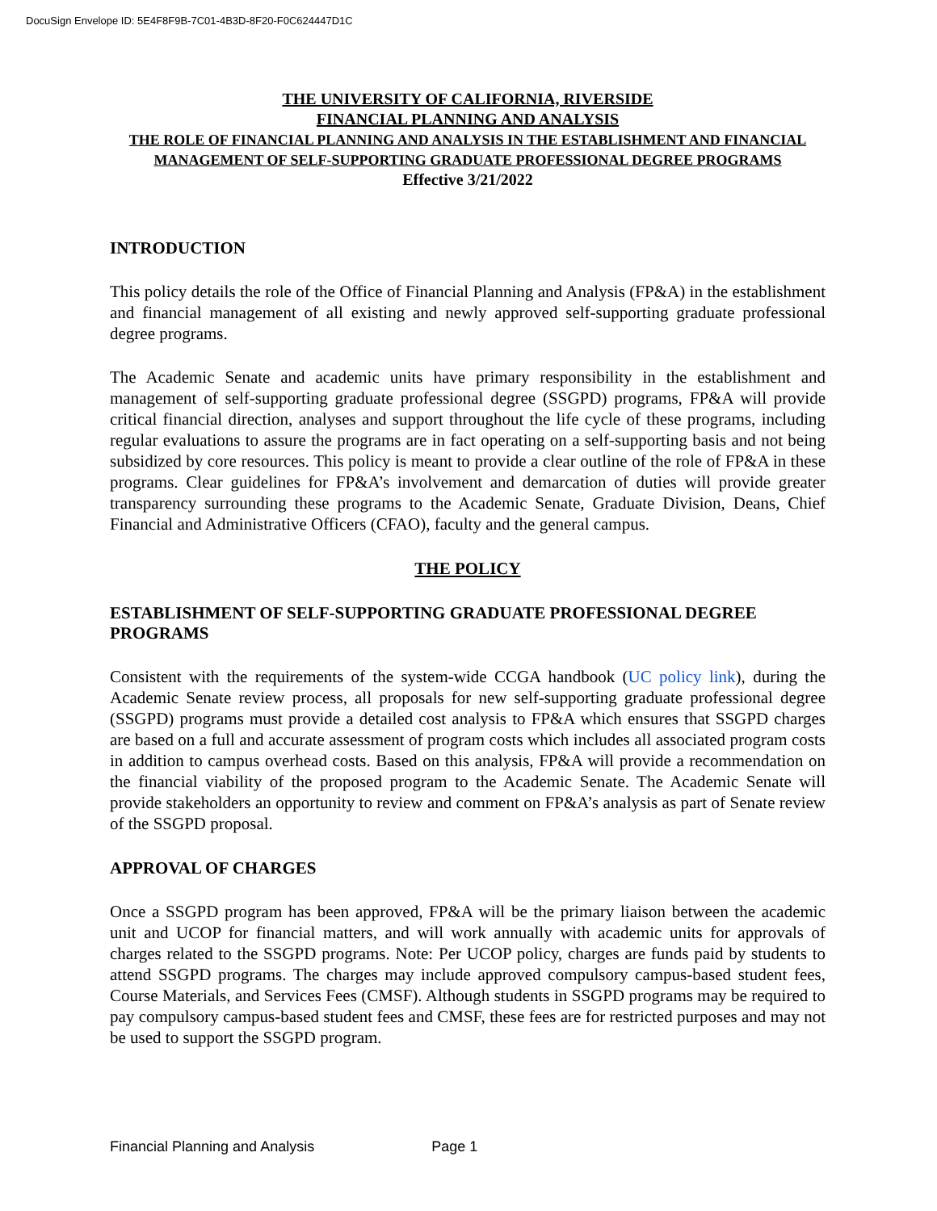DocuSign Envelope ID: 5E4F8F9B-7C01-4B3D-8F20-F0C624447D1C
THE UNIVERSITY OF CALIFORNIA, RIVERSIDE
FINANCIAL PLANNING AND ANALYSIS
THE ROLE OF FINANCIAL PLANNING AND ANALYSIS IN THE ESTABLISHMENT AND FINANCIAL MANAGEMENT OF SELF-SUPPORTING GRADUATE PROFESSIONAL DEGREE PROGRAMS
Effective 3/21/2022
INTRODUCTION
This policy details the role of the Office of Financial Planning and Analysis (FP&A) in the establishment and financial management of all existing and newly approved self-supporting graduate professional degree programs.
The Academic Senate and academic units have primary responsibility in the establishment and management of self-supporting graduate professional degree (SSGPD) programs, FP&A will provide critical financial direction, analyses and support throughout the life cycle of these programs, including regular evaluations to assure the programs are in fact operating on a self-supporting basis and not being subsidized by core resources. This policy is meant to provide a clear outline of the role of FP&A in these programs. Clear guidelines for FP&A’s involvement and demarcation of duties will provide greater transparency surrounding these programs to the Academic Senate, Graduate Division, Deans, Chief Financial and Administrative Officers (CFAO), faculty and the general campus.
THE POLICY
ESTABLISHMENT OF SELF-SUPPORTING GRADUATE PROFESSIONAL DEGREE PROGRAMS
Consistent with the requirements of the system-wide CCGA handbook (UC policy link), during the Academic Senate review process, all proposals for new self-supporting graduate professional degree (SSGPD) programs must provide a detailed cost analysis to FP&A which ensures that SSGPD charges are based on a full and accurate assessment of program costs which includes all associated program costs in addition to campus overhead costs. Based on this analysis, FP&A will provide a recommendation on the financial viability of the proposed program to the Academic Senate. The Academic Senate will provide stakeholders an opportunity to review and comment on FP&A’s analysis as part of Senate review of the SSGPD proposal.
APPROVAL OF CHARGES
Once a SSGPD program has been approved, FP&A will be the primary liaison between the academic unit and UCOP for financial matters, and will work annually with academic units for approvals of charges related to the SSGPD programs. Note: Per UCOP policy, charges are funds paid by students to attend SSGPD programs. The charges may include approved compulsory campus-based student fees, Course Materials, and Services Fees (CMSF). Although students in SSGPD programs may be required to pay compulsory campus-based student fees and CMSF, these fees are for restricted purposes and may not be used to support the SSGPD program.
Financial Planning and Analysis Page 1